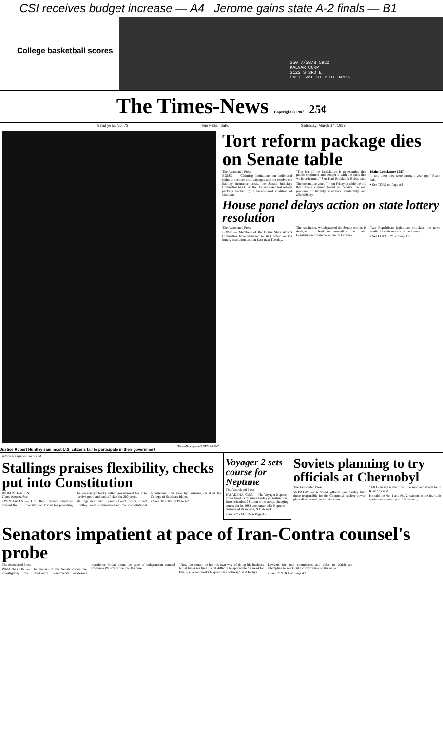CSI receives budget increase — A4 Jerome gains state A-2 finals — B1
College basketball scores
350 7/28/8 59C2
KALVAR CORP
3122 S 3RD E
SALT LAKE CITY UT 84115
The Times-News Copyright © 1987 25¢
82nd year, No. 73 Twin Falls, Idaho Saturday, March 14, 1987
Times-News photo/ANDY ARENZ
Justice Robert Huntley said most U.S. citizens fail to participate in their government
Tort reform package dies on Senate table
The Associated Press
BOISE — Claiming limitations on individual rights to recover civil damages will not resolve the liability insurance crisis, the Senate Judiciary Committee has killed the House-passed tort reform package backed by a broad-based coalition of Idahoans.
"The job of the Legislature is to examine that public sentiment and temper it with the facts that we have learned," Sen. Karl Brooks, D-Boise, said.
The committee voted 7-4 on Friday to table the bill that critics claimed failed to resolve the real problem of liability insurance availability and affordability.
Idaho Legislature 1987
"I told them they were wrong a year ago," Risch said.
• See TORT on Page A2
House panel delays action on state lottery resolution
The Associated Press
BOISE — Members of the House State Affairs Committee have managed to stall action on the lottery resolution until at least next Tuesday.
The resolution, which passed the Senate earlier, is designed to lead to amending the Idaho Constitution to remove a ban on lotteries.
Two Republican legislators criticized the news media for their reports on the lottery.
• See LOTTERY on Page A2
Addresses symposium at CSI
Stallings praises flexibility, checks put into Constitution
By BART JANSEN
Times-News writer
TWIN FALLS — U.S. Rep. Richard Stallings praised the U.S. Constitution Friday for providing the necessary checks within government for it to survive good and bad officials for 200 years.
Stallings and Idaho Supreme Court Justice Robert Huntley each commemorated the constitutional bicentennial this year by lecturing on it at the College of Southern Idaho.
• See CHECKS on Page A2
Voyager 2 sets course for Neptune
The Associated Press
PASADENA, Calif. — The Voyager 2 space probe fired its thrusters Friday on instruction from scientists 2 billion miles away, changing course for its 1989 encounter with Neptune and one of its moons, NASA said.
• See VOYAGER on Page A2
Soviets planning to try officials at Chernobyl
The Associated Press
MOSCOW — A Soviet official said Friday that those responsible for the Chernobyl nuclear power plant disaster will go on trial soon.
"All I can say is that it will be soon and it will be in Kiev," he said.
He said the No. 1 and No. 2 reactors at the four-unit station are operating at full capacity.
Senators impatient at pace of Iran-Contra counsel's probe
The Associated Press
WASHINGTON — The leaders of the Senate committee investigating the Iran-Contra controversy expressed impatience Friday about the pace of independent counsel Lawrence Walsh's probe into the case.
"Now I'm certain he has his own way of doing his business but at times we find it a bit difficult to appreciate his need for five, six, seven weeks to question a witness," said Inouye.
Lawyers for both committees and aides to Walsh are attempting to work out a compromise on the issue.
• See CONTRA on Page A2